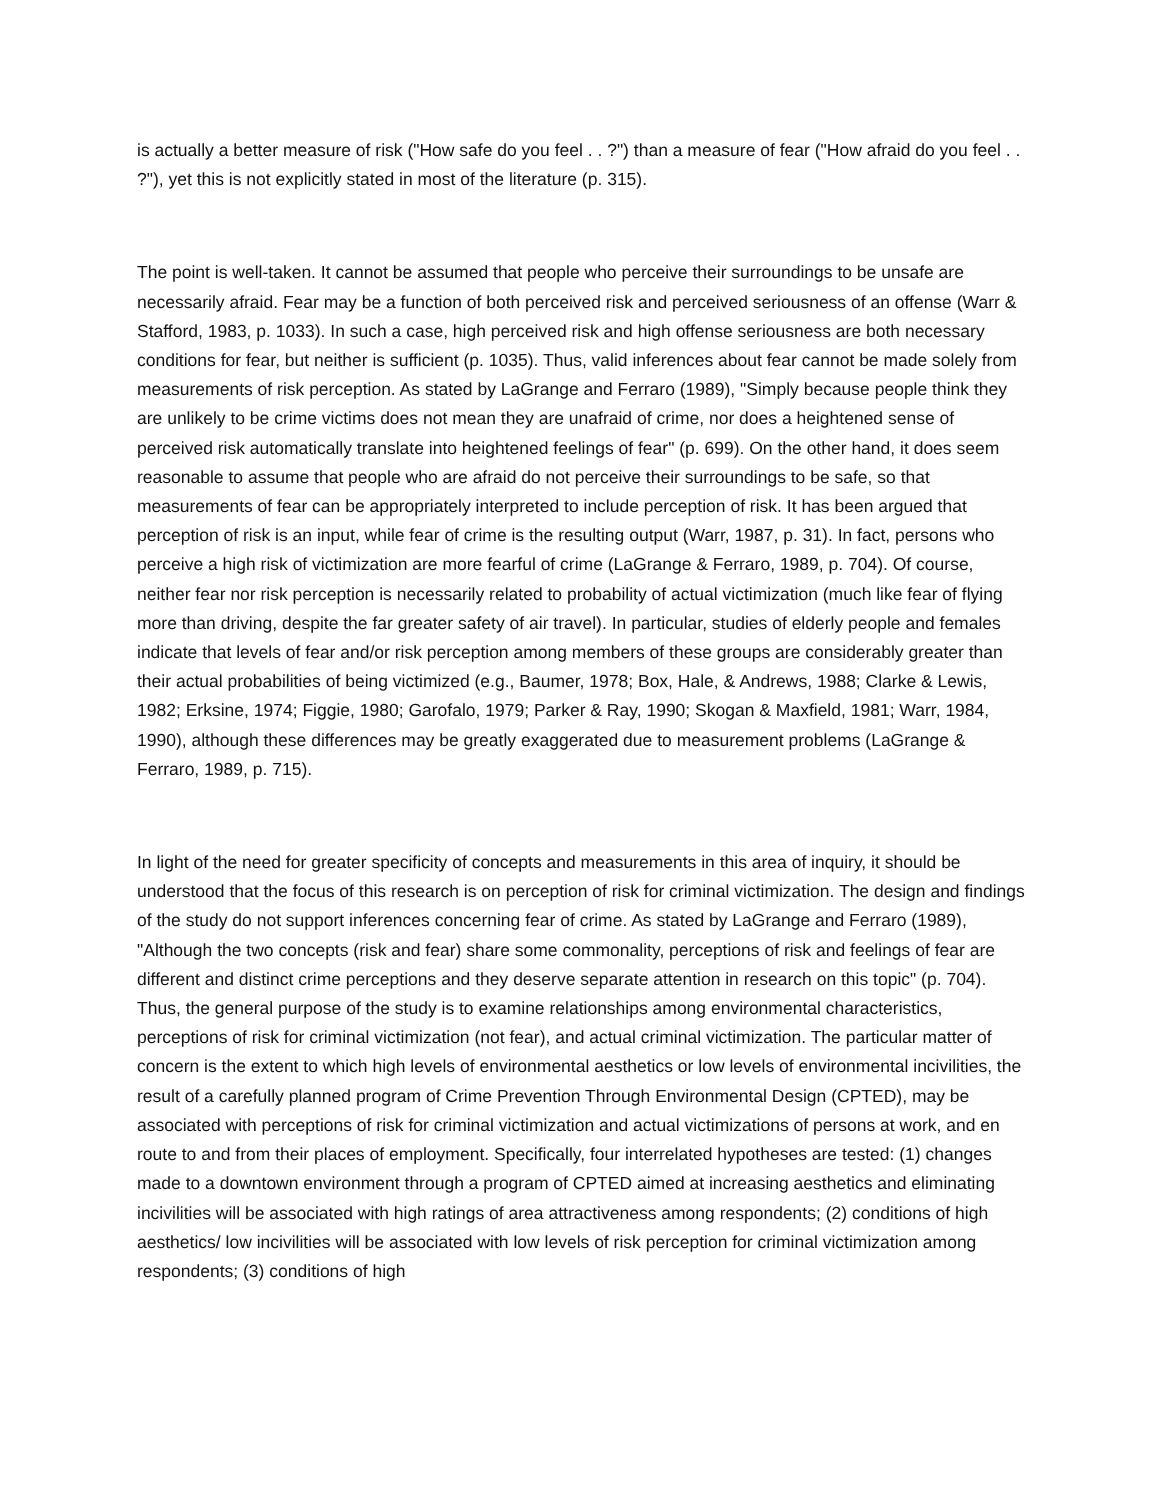is actually a better measure of risk ("How safe do you feel . . ?") than a measure of fear ("How afraid do you feel . . ?"), yet this is not explicitly stated in most of the literature (p. 315).
The point is well-taken. It cannot be assumed that people who perceive their surroundings to be unsafe are necessarily afraid. Fear may be a function of both perceived risk and perceived seriousness of an offense (Warr & Stafford, 1983, p. 1033). In such a case, high perceived risk and high offense seriousness are both necessary conditions for fear, but neither is sufficient (p. 1035). Thus, valid inferences about fear cannot be made solely from measurements of risk perception. As stated by LaGrange and Ferraro (1989), "Simply because people think they are unlikely to be crime victims does not mean they are unafraid of crime, nor does a heightened sense of perceived risk automatically translate into heightened feelings of fear" (p. 699). On the other hand, it does seem reasonable to assume that people who are afraid do not perceive their surroundings to be safe, so that measurements of fear can be appropriately interpreted to include perception of risk. It has been argued that perception of risk is an input, while fear of crime is the resulting output (Warr, 1987, p. 31). In fact, persons who perceive a high risk of victimization are more fearful of crime (LaGrange & Ferraro, 1989, p. 704). Of course, neither fear nor risk perception is necessarily related to probability of actual victimization (much like fear of flying more than driving, despite the far greater safety of air travel). In particular, studies of elderly people and females indicate that levels of fear and/or risk perception among members of these groups are considerably greater than their actual probabilities of being victimized (e.g., Baumer, 1978; Box, Hale, & Andrews, 1988; Clarke & Lewis, 1982; Erksine, 1974; Figgie, 1980; Garofalo, 1979; Parker & Ray, 1990; Skogan & Maxfield, 1981; Warr, 1984, 1990), although these differences may be greatly exaggerated due to measurement problems (LaGrange & Ferraro, 1989, p. 715).
In light of the need for greater specificity of concepts and measurements in this area of inquiry, it should be understood that the focus of this research is on perception of risk for criminal victimization. The design and findings of the study do not support inferences concerning fear of crime. As stated by LaGrange and Ferraro (1989), "Although the two concepts (risk and fear) share some commonality, perceptions of risk and feelings of fear are different and distinct crime perceptions and they deserve separate attention in research on this topic" (p. 704). Thus, the general purpose of the study is to examine relationships among environmental characteristics, perceptions of risk for criminal victimization (not fear), and actual criminal victimization. The particular matter of concern is the extent to which high levels of environmental aesthetics or low levels of environmental incivilities, the result of a carefully planned program of Crime Prevention Through Environmental Design (CPTED), may be associated with perceptions of risk for criminal victimization and actual victimizations of persons at work, and en route to and from their places of employment. Specifically, four interrelated hypotheses are tested: (1) changes made to a downtown environment through a program of CPTED aimed at increasing aesthetics and eliminating incivilities will be associated with high ratings of area attractiveness among respondents; (2) conditions of high aesthetics/ low incivilities will be associated with low levels of risk perception for criminal victimization among respondents; (3) conditions of high